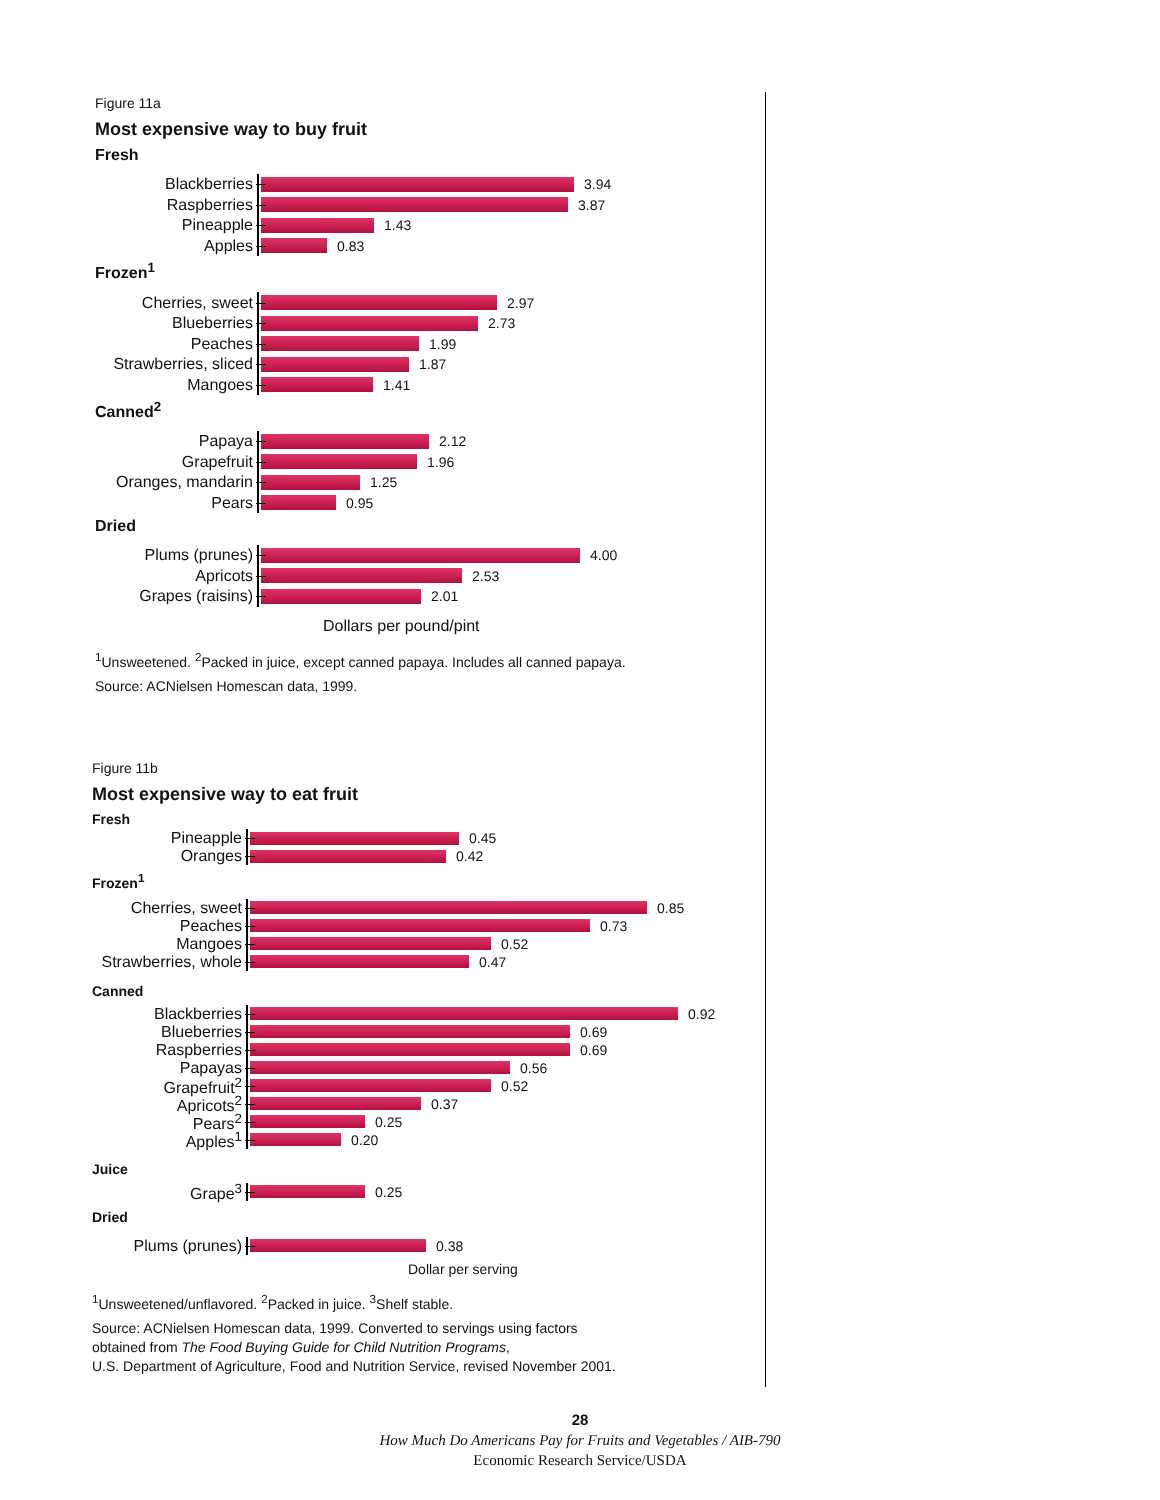Figure 11a
Most expensive way to buy fruit
Fresh
Blackberries
3.94
Raspberries
3.87
Pineapple
1.43
Apples
0.83
Frozen<sup>1</sup>
Cherries, sweet
2.97
Blueberries
2.73
Peaches
1.99
Strawberries, sliced
1.87
Mangoes
1.41
Canned<sup>2</sup>
Papaya
2.12
Grapefruit
1.96
Oranges, mandarin
1.25
Pears
0.95
Dried
Plums (prunes)
4.00
Apricots
2.53
Grapes (raisins)
2.01
Dollars per pound/pint
<sup>1</sup> Unsweetened. <sup>2</sup>Packed in juice, except canned papaya. Includes all canned papaya.
Source: ACNielsen Homescan data, 1999.
Figure 11b
Most expensive way to eat fruit
Fresh
Pineapple
0.45
Oranges
0.42
Frozen<sup>1</sup>
Cherries, sweet
0.85
Peaches
0.73
Mangoes
0.52
Strawberries, whole
0.47
Canned
Blackberries
0.92
Blueberries
0.69
Raspberries
0.69
Papayas
0.56
Grapefruit<sup>2</sup>
0.52
Apricots<sup>2</sup>
0.37
Pears<sup>2</sup>
0.25
Apples<sup>1</sup>
0.20
Juice
Grape<sup>3</sup>
0.25
Dried
Plums (prunes)
0.38
Dollar per serving
<sup>1</sup> Unsweetened/unflavored. <sup>2</sup>Packed in juice. <sup>3</sup>Shelf stable.
Source: ACNielsen Homescan data, 1999. Converted to servings using factors
obtained from The Food Buying Guide for Child Nutrition Programs,
U.S. Department of Agriculture, Food and Nutrition Service, revised November 2001.
28
How Much Do Americans Pay for Fruits and Vegetables / AIB-790
Economic Research Service/USDA